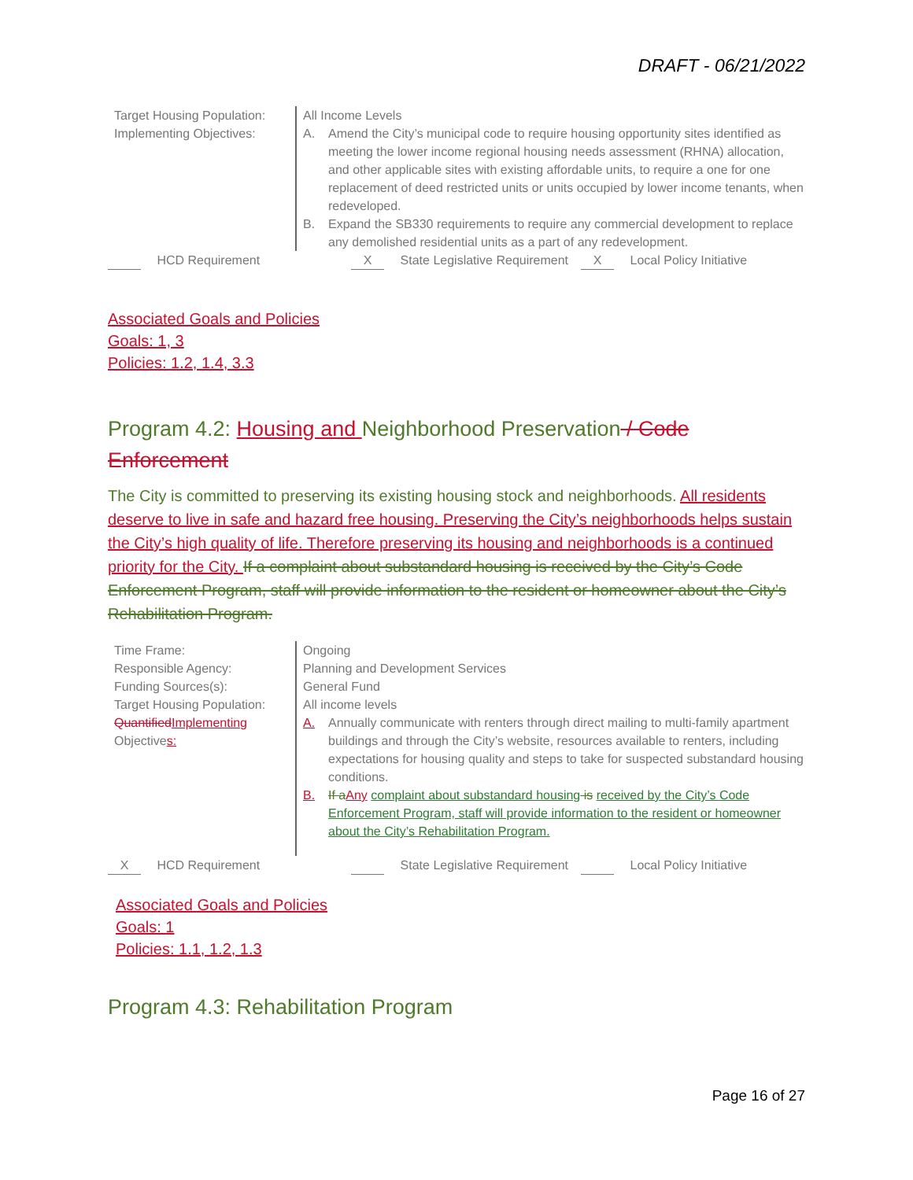DRAFT - 06/21/2022
| Target Housing Population: | All Income Levels |
| Implementing Objectives: | A. Amend the City’s municipal code to require housing opportunity sites identified as meeting the lower income regional housing needs assessment (RHNA) allocation, and other applicable sites with existing affordable units, to require a one for one replacement of deed restricted units or units occupied by lower income tenants, when redeveloped. B. Expand the SB330 requirements to require any commercial development to replace any demolished residential units as a part of any redevelopment. |
HCD Requirement X State Legislative Requirement X Local Policy Initiative
Associated Goals and Policies
Goals: 1, 3
Policies: 1.2, 1.4, 3.3
Program 4.2: Housing and Neighborhood Preservation / Code Enforcement
The City is committed to preserving its existing housing stock and neighborhoods. All residents deserve to live in safe and hazard free housing. Preserving the City’s neighborhoods helps sustain the City’s high quality of life. Therefore preserving its housing and neighborhoods is a continued priority for the City. If a complaint about substandard housing is received by the City’s Code Enforcement Program, staff will provide information to the resident or homeowner about the City’s Rehabilitation Program.
| Time Frame: | Ongoing |
| Responsible Agency: | Planning and Development Services |
| Funding Sources(s): | General Fund |
| Target Housing Population: | All income levels |
| Quantified Implementing Objective s: | A. Annually communicate with renters through direct mailing to multi-family apartment buildings and through the City’s website, resources available to renters, including expectations for housing quality and steps to take for suspected substandard housing conditions. B. If a Any complaint about substandard housing is received by the City’s Code Enforcement Program, staff will provide information to the resident or homeowner about the City’s Rehabilitation Program. |
X HCD Requirement State Legislative Requirement Local Policy Initiative
Associated Goals and Policies
Goals: 1
Policies: 1.1, 1.2, 1.3
Program 4.3: Rehabilitation Program
Page 16 of 27